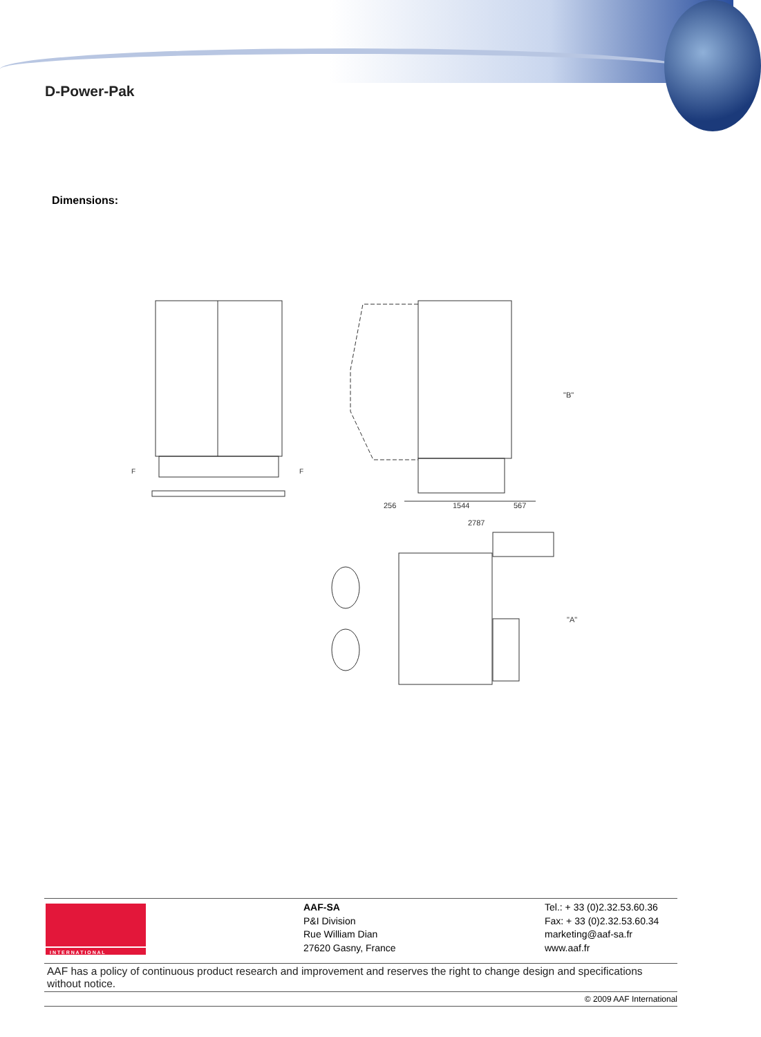D-Power-Pak
Dimensions:
256
1544
567
2787
"B"
"A"
F
F
I N T E R N A T I O N A L
AAF-SA
P&I Division
Rue William Dian
27620 Gasny, France
Tel.: + 33 (0)2.32.53.60.36
Fax: + 33 (0)2.32.53.60.34
marketing@aaf-sa.fr
www.aaf.fr
AAF has a policy of continuous product research and improvement and reserves the right to change design and specifications without notice.
© 2009 AAF International